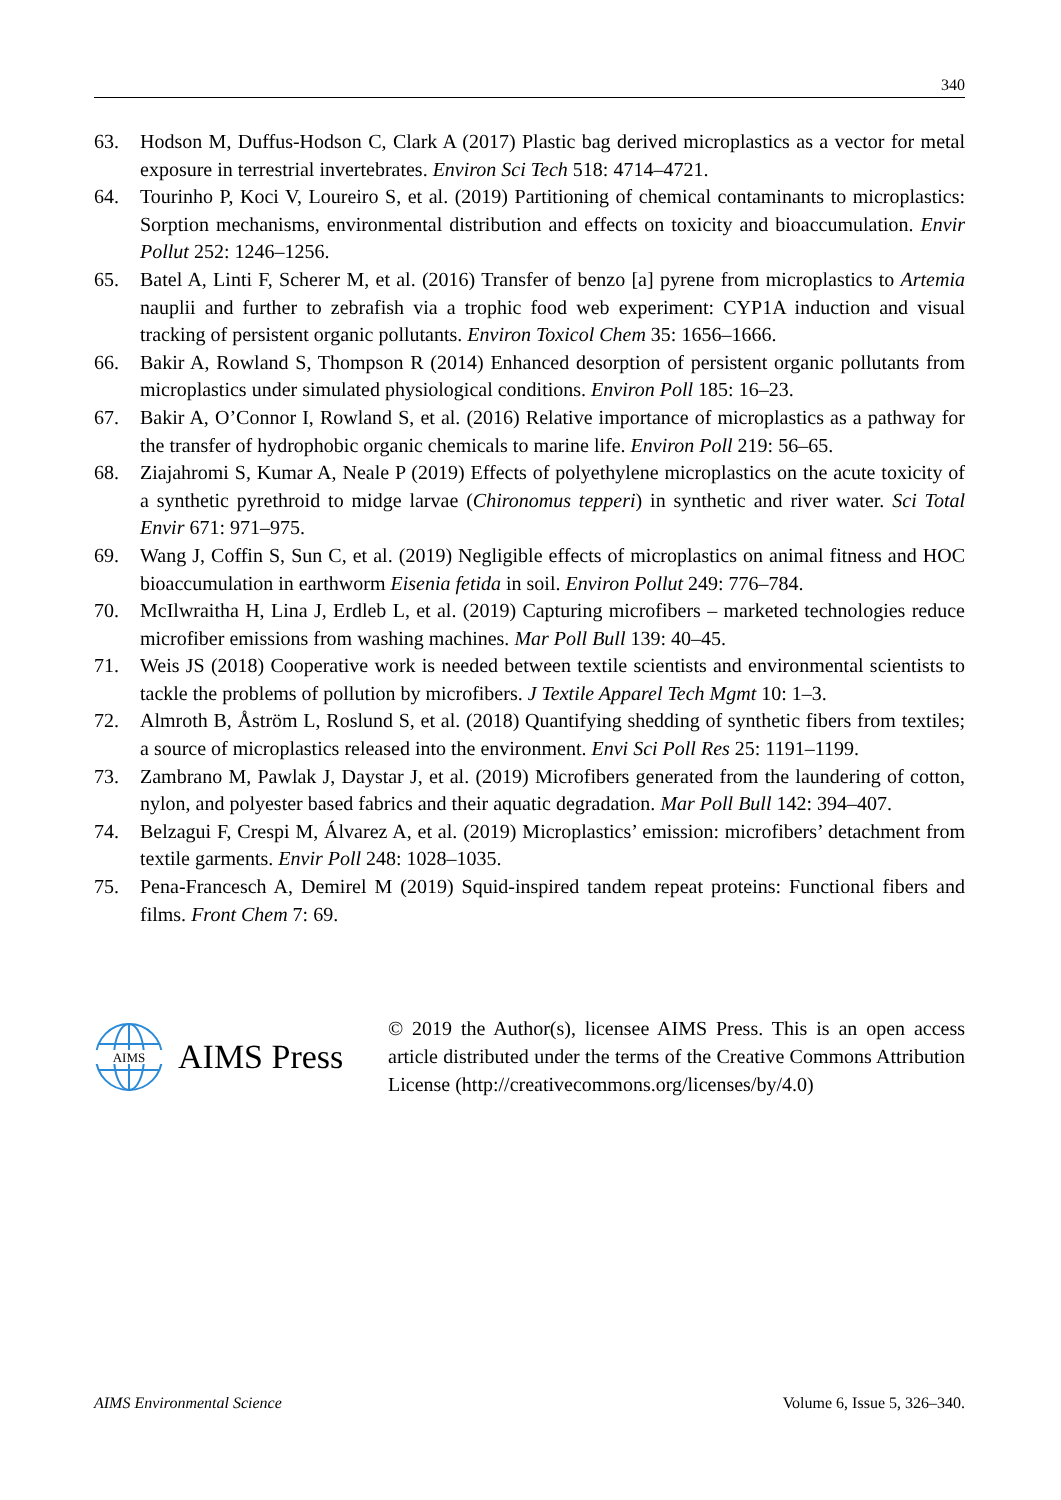340
63. Hodson M, Duffus-Hodson C, Clark A (2017) Plastic bag derived microplastics as a vector for metal exposure in terrestrial invertebrates. Environ Sci Tech 518: 4714–4721.
64. Tourinho P, Koci V, Loureiro S, et al. (2019) Partitioning of chemical contaminants to microplastics: Sorption mechanisms, environmental distribution and effects on toxicity and bioaccumulation. Envir Pollut 252: 1246–1256.
65. Batel A, Linti F, Scherer M, et al. (2016) Transfer of benzo [a] pyrene from microplastics to Artemia nauplii and further to zebrafish via a trophic food web experiment: CYP1A induction and visual tracking of persistent organic pollutants. Environ Toxicol Chem 35: 1656–1666.
66. Bakir A, Rowland S, Thompson R (2014) Enhanced desorption of persistent organic pollutants from microplastics under simulated physiological conditions. Environ Poll 185: 16–23.
67. Bakir A, O’Connor I, Rowland S, et al. (2016) Relative importance of microplastics as a pathway for the transfer of hydrophobic organic chemicals to marine life. Environ Poll 219: 56–65.
68. Ziajahromi S, Kumar A, Neale P (2019) Effects of polyethylene microplastics on the acute toxicity of a synthetic pyrethroid to midge larvae (Chironomus tepperi) in synthetic and river water. Sci Total Envir 671: 971–975.
69. Wang J, Coffin S, Sun C, et al. (2019) Negligible effects of microplastics on animal fitness and HOC bioaccumulation in earthworm Eisenia fetida in soil. Environ Pollut 249: 776–784.
70. McIlwraitha H, Lina J, Erdleb L, et al. (2019) Capturing microfibers – marketed technologies reduce microfiber emissions from washing machines. Mar Poll Bull 139: 40–45.
71. Weis JS (2018) Cooperative work is needed between textile scientists and environmental scientists to tackle the problems of pollution by microfibers. J Textile Apparel Tech Mgmt 10: 1–3.
72. Almroth B, Åström L, Roslund S, et al. (2018) Quantifying shedding of synthetic fibers from textiles; a source of microplastics released into the environment. Envi Sci Poll Res 25: 1191–1199.
73. Zambrano M, Pawlak J, Daystar J, et al. (2019) Microfibers generated from the laundering of cotton, nylon, and polyester based fabrics and their aquatic degradation. Mar Poll Bull 142: 394–407.
74. Belzagui F, Crespi M, Álvarez A, et al. (2019) Microplastics’ emission: microfibers’ detachment from textile garments. Envir Poll 248: 1028–1035.
75. Pena-Francesch A, Demirel M (2019) Squid-inspired tandem repeat proteins: Functional fibers and films. Front Chem 7: 69.
AIMS
AIMS Press
© 2019 the Author(s), licensee AIMS Press. This is an open access article distributed under the terms of the Creative Commons Attribution License (http://creativecommons.org/licenses/by/4.0)
AIMS Environmental Science Volume 6, Issue 5, 326–340.